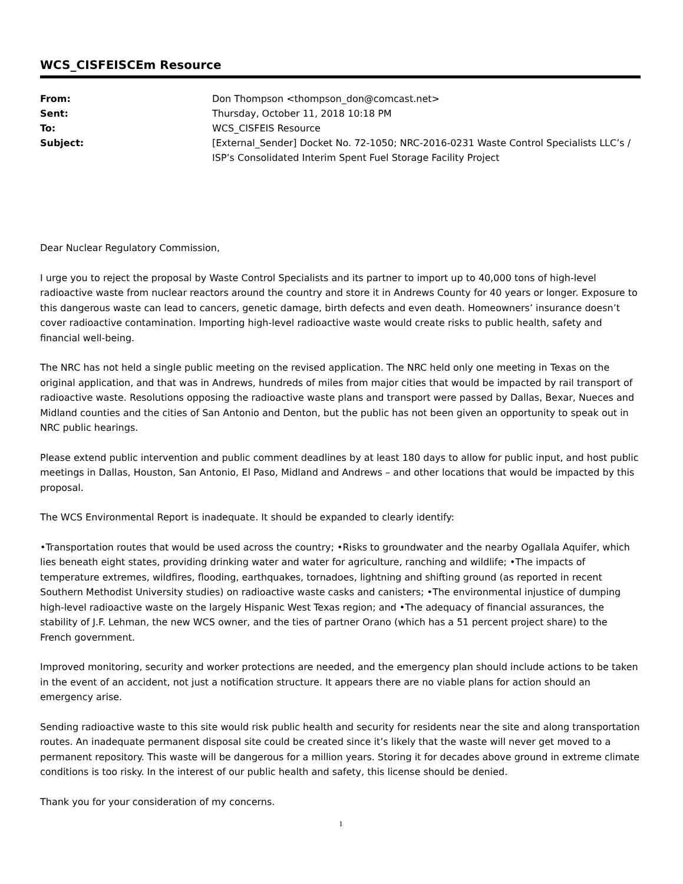WCS_CISFEISCEm Resource
| From: | Don Thompson <thompson_don@comcast.net> |
| Sent: | Thursday, October 11, 2018 10:18 PM |
| To: | WCS_CISFEIS Resource |
| Subject: | [External_Sender] Docket No. 72-1050; NRC-2016-0231 Waste Control Specialists LLC’s / ISP’s Consolidated Interim Spent Fuel Storage Facility Project |
Dear Nuclear Regulatory Commission,
I urge you to reject the proposal by Waste Control Specialists and its partner to import up to 40,000 tons of high-level radioactive waste from nuclear reactors around the country and store it in Andrews County for 40 years or longer. Exposure to this dangerous waste can lead to cancers, genetic damage, birth defects and even death. Homeowners’ insurance doesn’t cover radioactive contamination. Importing high-level radioactive waste would create risks to public health, safety and financial well-being.
The NRC has not held a single public meeting on the revised application. The NRC held only one meeting in Texas on the original application, and that was in Andrews, hundreds of miles from major cities that would be impacted by rail transport of radioactive waste. Resolutions opposing the radioactive waste plans and transport were passed by Dallas, Bexar, Nueces and Midland counties and the cities of San Antonio and Denton, but the public has not been given an opportunity to speak out in NRC public hearings.
Please extend public intervention and public comment deadlines by at least 180 days to allow for public input, and host public meetings in Dallas, Houston, San Antonio, El Paso, Midland and Andrews – and other locations that would be impacted by this proposal.
The WCS Environmental Report is inadequate. It should be expanded to clearly identify:
•Transportation routes that would be used across the country; •Risks to groundwater and the nearby Ogallala Aquifer, which lies beneath eight states, providing drinking water and water for agriculture, ranching and wildlife; •The impacts of temperature extremes, wildfires, flooding, earthquakes, tornadoes, lightning and shifting ground (as reported in recent Southern Methodist University studies) on radioactive waste casks and canisters; •The environmental injustice of dumping high-level radioactive waste on the largely Hispanic West Texas region; and •The adequacy of financial assurances, the stability of J.F. Lehman, the new WCS owner, and the ties of partner Orano (which has a 51 percent project share) to the French government.
Improved monitoring, security and worker protections are needed, and the emergency plan should include actions to be taken in the event of an accident, not just a notification structure. It appears there are no viable plans for action should an emergency arise.
Sending radioactive waste to this site would risk public health and security for residents near the site and along transportation routes. An inadequate permanent disposal site could be created since it’s likely that the waste will never get moved to a permanent repository. This waste will be dangerous for a million years. Storing it for decades above ground in extreme climate conditions is too risky. In the interest of our public health and safety, this license should be denied.
Thank you for your consideration of my concerns.
1